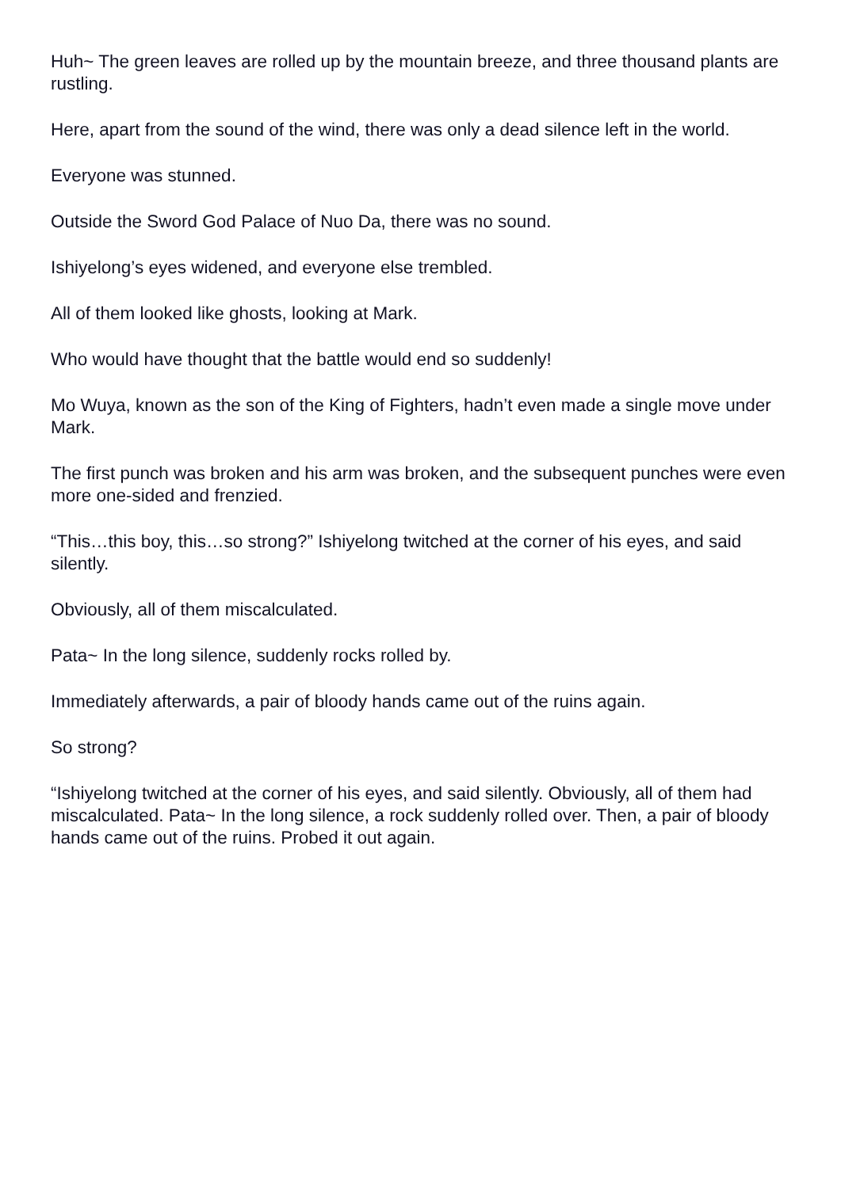Huh~ The green leaves are rolled up by the mountain breeze, and three thousand plants are rustling.
Here, apart from the sound of the wind, there was only a dead silence left in the world.
Everyone was stunned.
Outside the Sword God Palace of Nuo Da, there was no sound.
Ishiyelong’s eyes widened, and everyone else trembled.
All of them looked like ghosts, looking at Mark.
Who would have thought that the battle would end so suddenly!
Mo Wuya, known as the son of the King of Fighters, hadn’t even made a single move under Mark.
The first punch was broken and his arm was broken, and the subsequent punches were even more one-sided and frenzied.
“This…this boy, this…so strong?” Ishiyelong twitched at the corner of his eyes, and said silently.
Obviously, all of them miscalculated.
Pata~ In the long silence, suddenly rocks rolled by.
Immediately afterwards, a pair of bloody hands came out of the ruins again.
So strong?
“Ishiyelong twitched at the corner of his eyes, and said silently. Obviously, all of them had miscalculated. Pata~ In the long silence, a rock suddenly rolled over. Then, a pair of bloody hands came out of the ruins. Probed it out again.